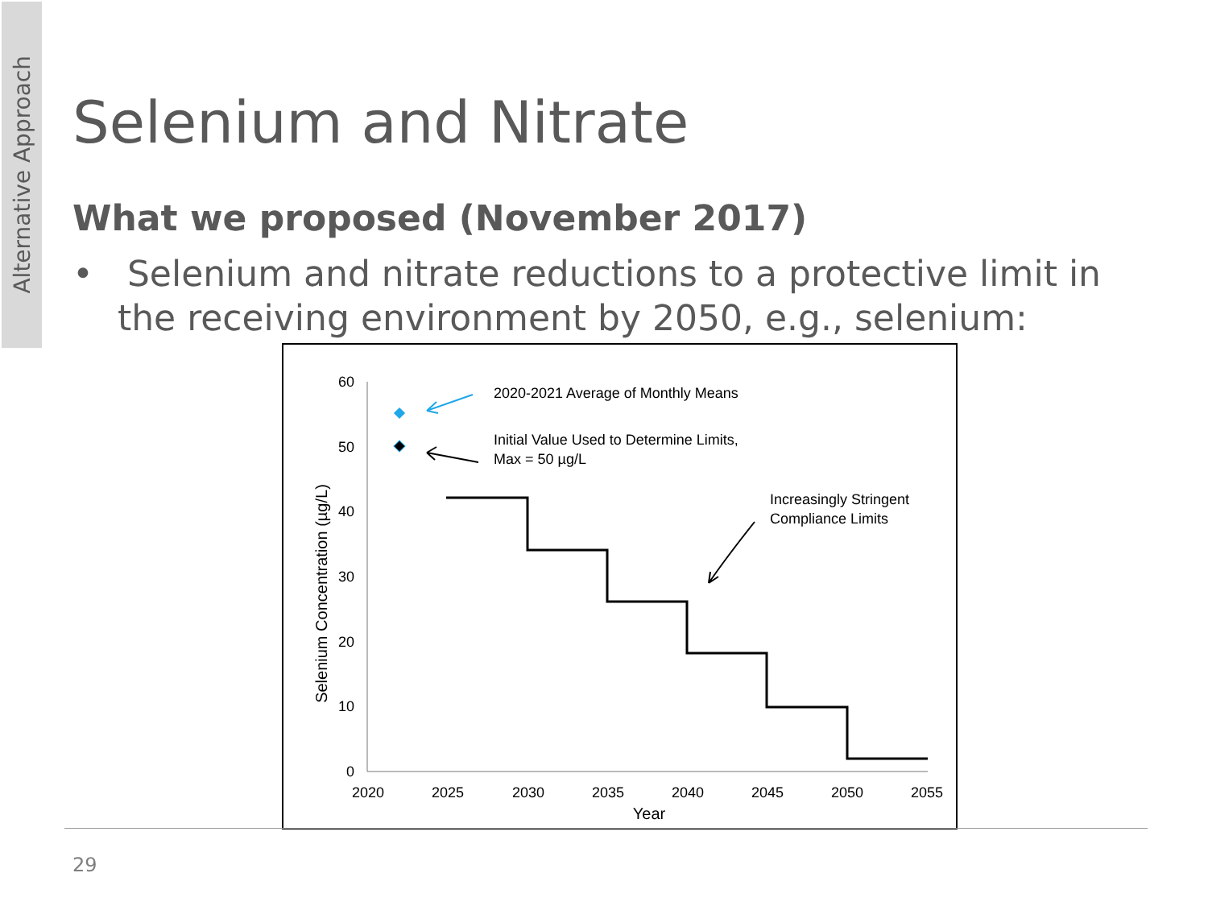Alternative Approach
Selenium and Nitrate
What we proposed (November 2017)
• Selenium and nitrate reductions to a protective limit in
the receiving environment by 2050, e.g., selenium:
60
50
40
30
20
10
0
2020
2025
2030
2035
2040
2045
2050
2055
Year
Selenium Concentration (µg/L)
2020-2021 Average of Monthly Means
Initial Value Used to Determine Limits,
Max = 50 µg/L
Increasingly Stringent
Compliance Limits
29